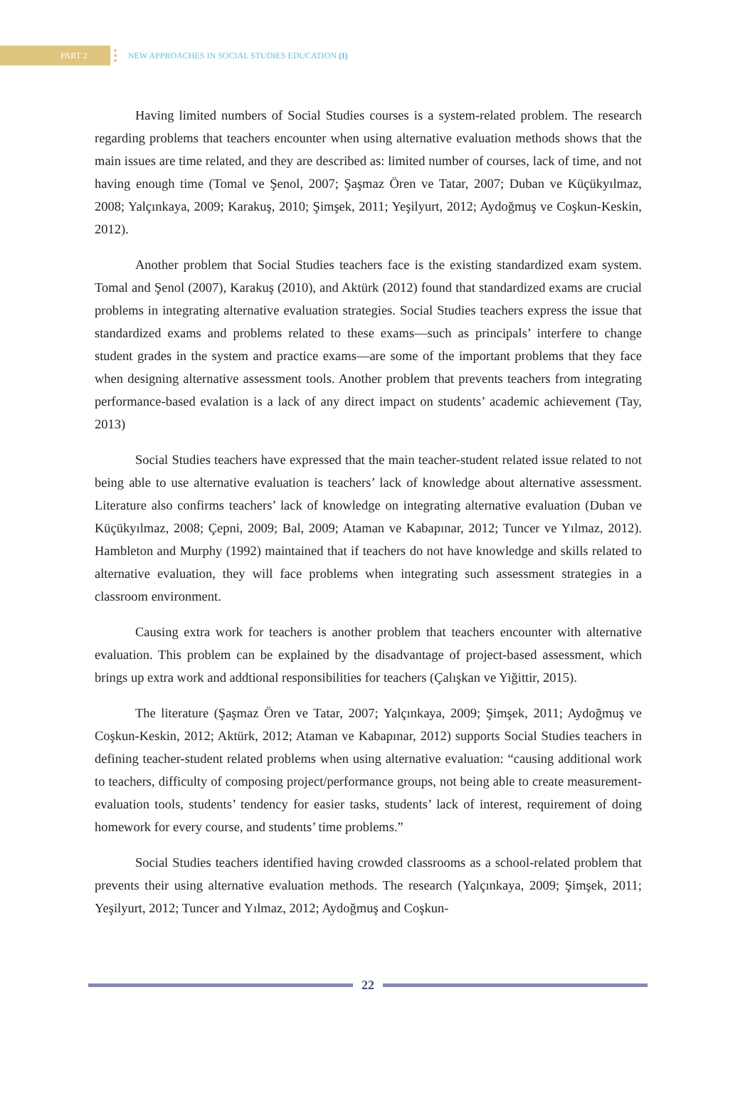PART 2
NEW APPROACHES IN SOCIAL STUDIES EDUCATION (I)
Having limited numbers of Social Studies courses is a system-related problem. The research regarding problems that teachers encounter when using alternative evaluation methods shows that the main issues are time related, and they are described as: limited number of courses, lack of time, and not having enough time (Tomal ve Şenol, 2007; Şaşmaz Ören ve Tatar, 2007; Duban ve Küçükyılmaz, 2008; Yalçınkaya, 2009; Karakuş, 2010; Şimşek, 2011; Yeşilyurt, 2012; Aydoğmuş ve Coşkun-Keskin, 2012).
Another problem that Social Studies teachers face is the existing standardized exam system. Tomal and Şenol (2007), Karakuş (2010), and Aktürk (2012) found that standardized exams are crucial problems in integrating alternative evaluation strategies. Social Studies teachers express the issue that standardized exams and problems related to these exams—such as principals’ interfere to change student grades in the system and practice exams—are some of the important problems that they face when designing alternative assessment tools. Another problem that prevents teachers from integrating performance-based evalation is a lack of any direct impact on students’ academic achievement (Tay, 2013)
Social Studies teachers have expressed that the main teacher-student related issue related to not being able to use alternative evaluation is teachers’ lack of knowledge about alternative assessment. Literature also confirms teachers’ lack of knowledge on integrating alternative evaluation (Duban ve Küçükyılmaz, 2008; Çepni, 2009; Bal, 2009; Ataman ve Kabapınar, 2012; Tuncer ve Yılmaz, 2012). Hambleton and Murphy (1992) maintained that if teachers do not have knowledge and skills related to alternative evaluation, they will face problems when integrating such assessment strategies in a classroom environment.
Causing extra work for teachers is another problem that teachers encounter with alternative evaluation. This problem can be explained by the disadvantage of project-based assessment, which brings up extra work and addtional responsibilities for teachers (Çalışkan ve Yiğittir, 2015).
The literature (Şaşmaz Ören ve Tatar, 2007; Yalçınkaya, 2009; Şimşek, 2011; Aydoğmuş ve Coşkun-Keskin, 2012; Aktürk, 2012; Ataman ve Kabapınar, 2012) supports Social Studies teachers in defining teacher-student related problems when using alternative evaluation: “causing additional work to teachers, difficulty of composing project/performance groups, not being able to create measurement-evaluation tools, students’ tendency for easier tasks, students’ lack of interest, requirement of doing homework for every course, and students’ time problems.”
Social Studies teachers identified having crowded classrooms as a school-related problem that prevents their using alternative evaluation methods. The research (Yalçınkaya, 2009; Şimşek, 2011; Yeşilyurt, 2012; Tuncer and Yılmaz, 2012; Aydoğmuş and Coşkun-
22